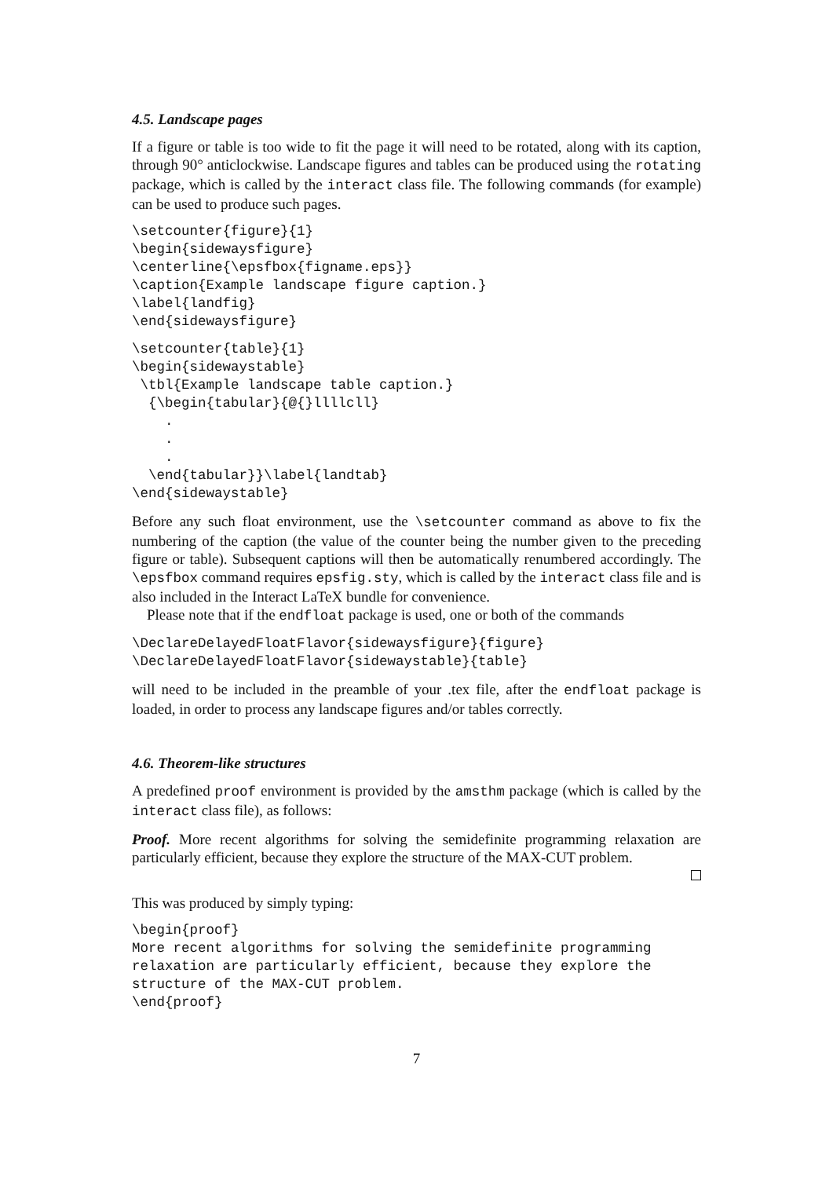4.5. Landscape pages
If a figure or table is too wide to fit the page it will need to be rotated, along with its caption, through 90° anticlockwise. Landscape figures and tables can be produced using the rotating package, which is called by the interact class file. The following commands (for example) can be used to produce such pages.
\setcounter{figure}{1}
\begin{sidewaysfigure}
\centerline{\epsfbox{figname.eps}}
\caption{Example landscape figure caption.}
\label{landfig}
\end{sidewaysfigure}
\setcounter{table}{1}
\begin{sidewaystable}
 \tbl{Example landscape table caption.}
  {\begin{tabular}{@{}llllcll}
    .
    .
    .
  \end{tabular}}\label{landtab}
\end{sidewaystable}
Before any such float environment, use the \setcounter command as above to fix the numbering of the caption (the value of the counter being the number given to the preceding figure or table). Subsequent captions will then be automatically renumbered accordingly. The \epsfbox command requires epsfig.sty, which is called by the interact class file and is also included in the Interact LaTeX bundle for convenience.
Please note that if the endfloat package is used, one or both of the commands
\DeclareDelayedFloatFlavor{sidewaysfigure}{figure}
\DeclareDelayedFloatFlavor{sidewaystable}{table}
will need to be included in the preamble of your .tex file, after the endfloat package is loaded, in order to process any landscape figures and/or tables correctly.
4.6. Theorem-like structures
A predefined proof environment is provided by the amsthm package (which is called by the interact class file), as follows:
Proof. More recent algorithms for solving the semidefinite programming relaxation are particularly efficient, because they explore the structure of the MAX-CUT problem.
This was produced by simply typing:
\begin{proof}
More recent algorithms for solving the semidefinite programming
relaxation are particularly efficient, because they explore the
structure of the MAX-CUT problem.
\end{proof}
7